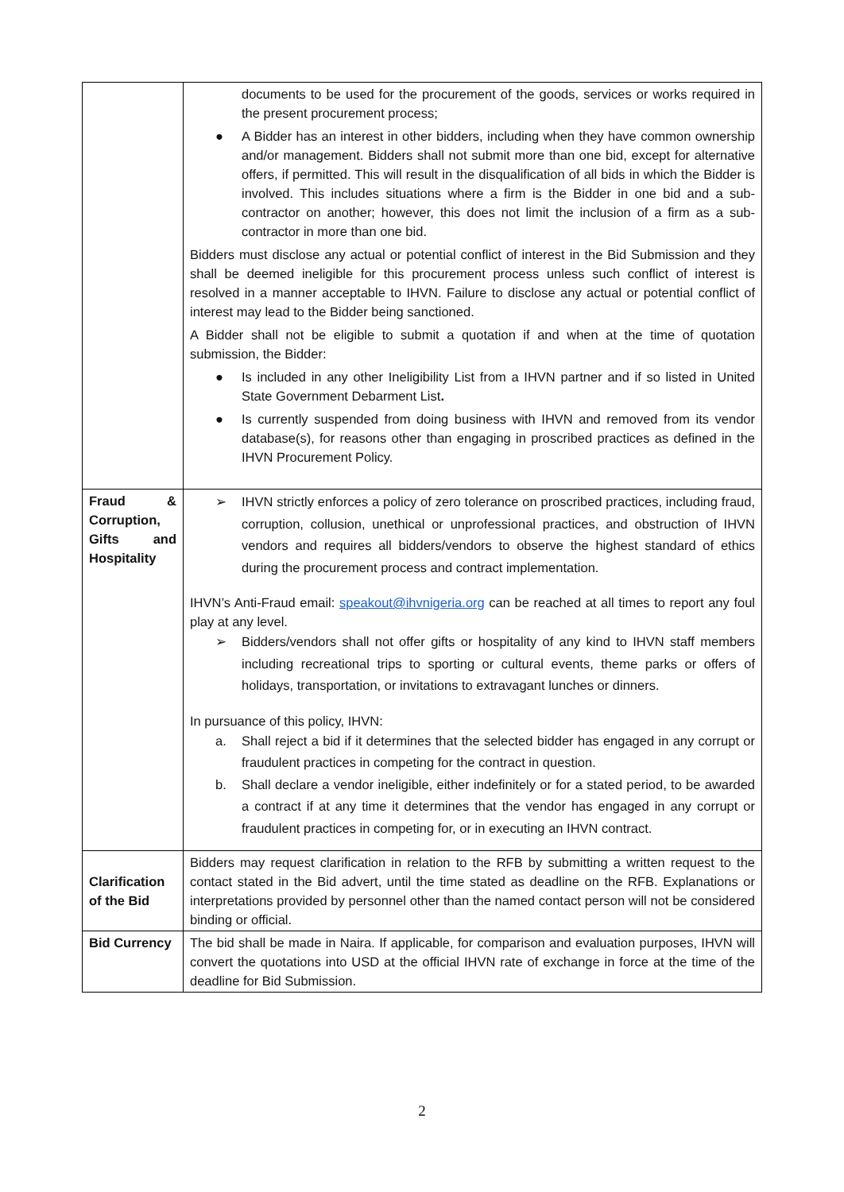| | documents to be used for the procurement of the goods, services or works required in the present procurement process; ● A Bidder has an interest in other bidders, including when they have common ownership and/or management. Bidders shall not submit more than one bid, except for alternative offers, if permitted. This will result in the disqualification of all bids in which the Bidder is involved. This includes situations where a firm is the Bidder in one bid and a sub-contractor on another; however, this does not limit the inclusion of a firm as a sub-contractor in more than one bid. Bidders must disclose any actual or potential conflict of interest in the Bid Submission and they shall be deemed ineligible for this procurement process unless such conflict of interest is resolved in a manner acceptable to IHVN. Failure to disclose any actual or potential conflict of interest may lead to the Bidder being sanctioned. A Bidder shall not be eligible to submit a quotation if and when at the time of quotation submission, the Bidder: ● Is included in any other Ineligibility List from a IHVN partner and if so listed in United State Government Debarment List . ● Is currently suspended from doing business with IHVN and removed from its vendor database(s), for reasons other than engaging in proscribed practices as defined in the IHVN Procurement Policy. |
| Fraud & Corruption, Gifts and Hospitality | ➢ IHVN strictly enforces a policy of zero tolerance on proscribed practices, including fraud, corruption, collusion, unethical or unprofessional practices, and obstruction of IHVN vendors and requires all bidders/vendors to observe the highest standard of ethics during the procurement process and contract implementation. IHVN’s Anti-Fraud email: speakout@ihvnigeria.org can be reached at all times to report any foul play at any level. ➢ Bidders/vendors shall not offer gifts or hospitality of any kind to IHVN staff members including recreational trips to sporting or cultural events, theme parks or offers of holidays, transportation, or invitations to extravagant lunches or dinners. In pursuance of this policy, IHVN: a. Shall reject a bid if it determines that the selected bidder has engaged in any corrupt or fraudulent practices in competing for the contract in question. b. Shall declare a vendor ineligible, either indefinitely or for a stated period, to be awarded a contract if at any time it determines that the vendor has engaged in any corrupt or fraudulent practices in competing for, or in executing an IHVN contract. |
| Clarification of the Bid | Bidders may request clarification in relation to the RFB by submitting a written request to the contact stated in the Bid advert, until the time stated as deadline on the RFB. Explanations or interpretations provided by personnel other than the named contact person will not be considered binding or official. |
| Bid Currency | The bid shall be made in Naira. If applicable, for comparison and evaluation purposes, IHVN will convert the quotations into USD at the official IHVN rate of exchange in force at the time of the deadline for Bid Submission. |
2